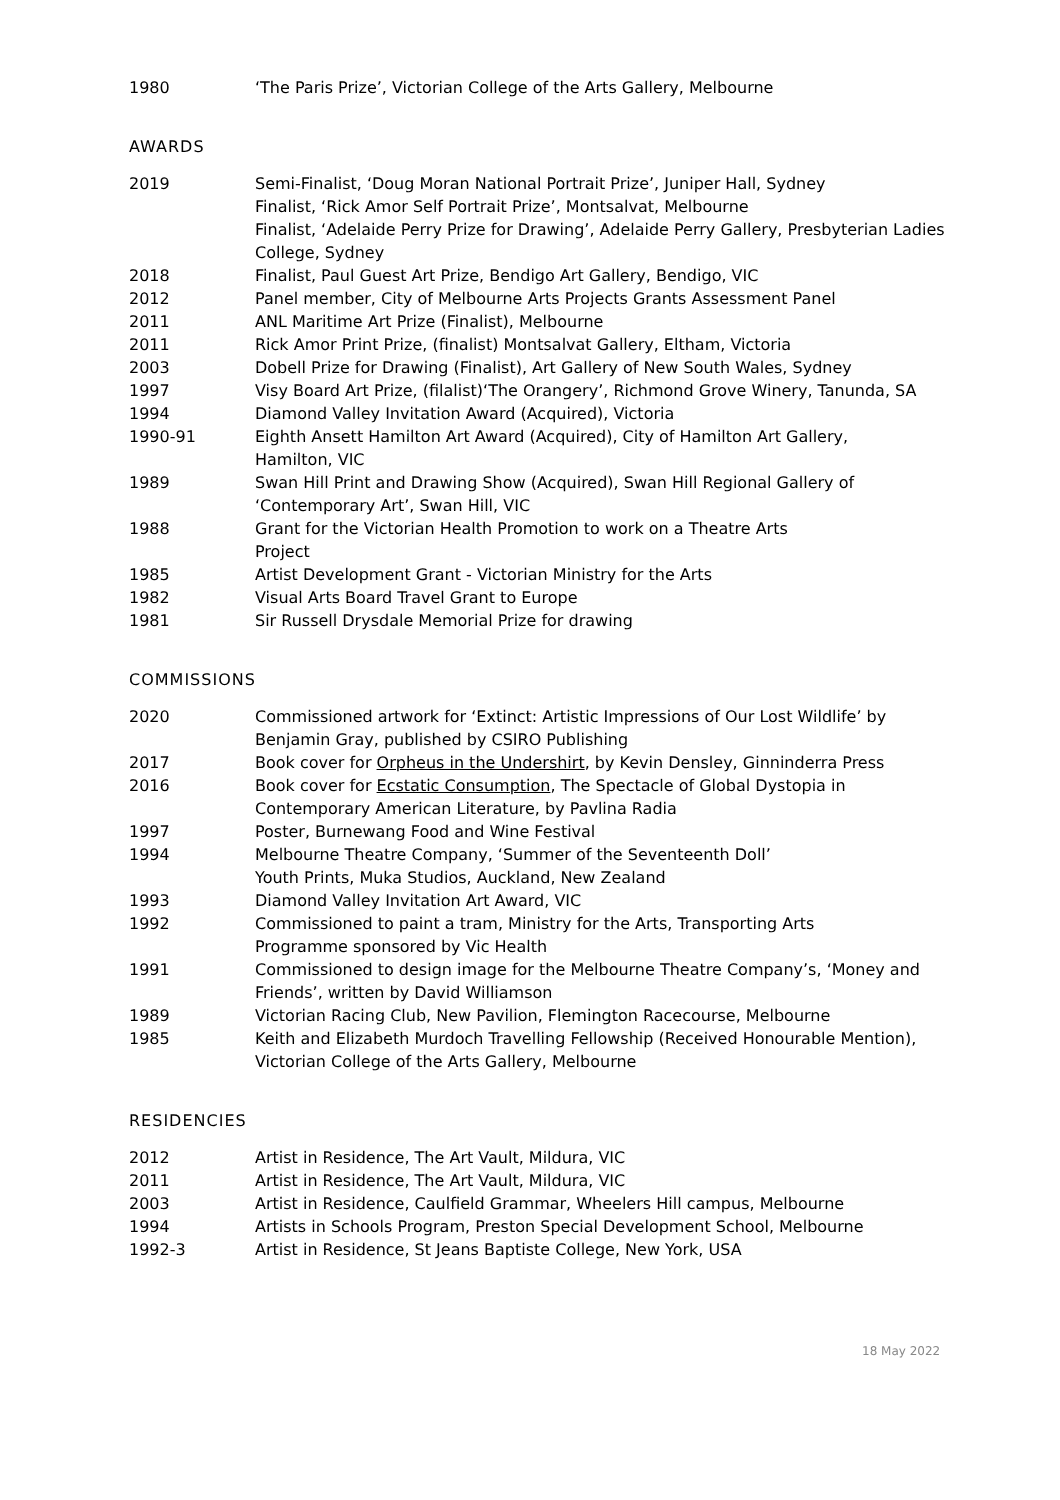1980 ‘The Paris Prize’, Victorian College of the Arts Gallery, Melbourne
AWARDS
2019 Semi-Finalist, ‘Doug Moran National Portrait Prize’, Juniper Hall, Sydney
Finalist, ‘Rick Amor Self Portrait Prize’, Montsalvat, Melbourne
Finalist, ‘Adelaide Perry Prize for Drawing’, Adelaide Perry Gallery, Presbyterian Ladies College, Sydney
2018 Finalist, Paul Guest Art Prize, Bendigo Art Gallery, Bendigo, VIC
2012 Panel member, City of Melbourne Arts Projects Grants Assessment Panel
2011 ANL Maritime Art Prize (Finalist), Melbourne
2011 Rick Amor Print Prize, (finalist) Montsalvat Gallery, Eltham, Victoria
2003 Dobell Prize for Drawing (Finalist), Art Gallery of New South Wales, Sydney
1997 Visy Board Art Prize, (filalist)‘The Orangery’, Richmond Grove Winery, Tanunda, SA
1994 Diamond Valley Invitation Award (Acquired), Victoria
1990-91 Eighth Ansett Hamilton Art Award (Acquired), City of Hamilton Art Gallery,
Hamilton, VIC
1989 Swan Hill Print and Drawing Show (Acquired), Swan Hill Regional Gallery of
‘Contemporary Art’, Swan Hill, VIC
1988 Grant for the Victorian Health Promotion to work on a Theatre Arts
Project
1985 Artist Development Grant - Victorian Ministry for the Arts
1982 Visual Arts Board Travel Grant to Europe
1981 Sir Russell Drysdale Memorial Prize for drawing
COMMISSIONS
2020 Commissioned artwork for ‘Extinct: Artistic Impressions of Our Lost Wildlife’ by
Benjamin Gray, published by CSIRO Publishing
2017 Book cover for Orpheus in the Undershirt, by Kevin Densley, Ginninderra Press
2016 Book cover for Ecstatic Consumption, The Spectacle of Global Dystopia in
Contemporary American Literature, by Pavlina Radia
1997 Poster, Burnewang Food and Wine Festival
1994 Melbourne Theatre Company, ‘Summer of the Seventeenth Doll’
Youth Prints, Muka Studios, Auckland, New Zealand
1993 Diamond Valley Invitation Art Award, VIC
1992 Commissioned to paint a tram, Ministry for the Arts, Transporting Arts
Programme sponsored by Vic Health
1991 Commissioned to design image for the Melbourne Theatre Company’s, ‘Money and
Friends’, written by David Williamson
1989 Victorian Racing Club, New Pavilion, Flemington Racecourse, Melbourne
1985 Keith and Elizabeth Murdoch Travelling Fellowship (Received Honourable Mention),
Victorian College of the Arts Gallery, Melbourne
RESIDENCIES
2012 Artist in Residence, The Art Vault, Mildura, VIC
2011 Artist in Residence, The Art Vault, Mildura, VIC
2003 Artist in Residence, Caulfield Grammar, Wheelers Hill campus, Melbourne
1994 Artists in Schools Program, Preston Special Development School, Melbourne
1992-3 Artist in Residence, St Jeans Baptiste College, New York, USA
18 May 2022